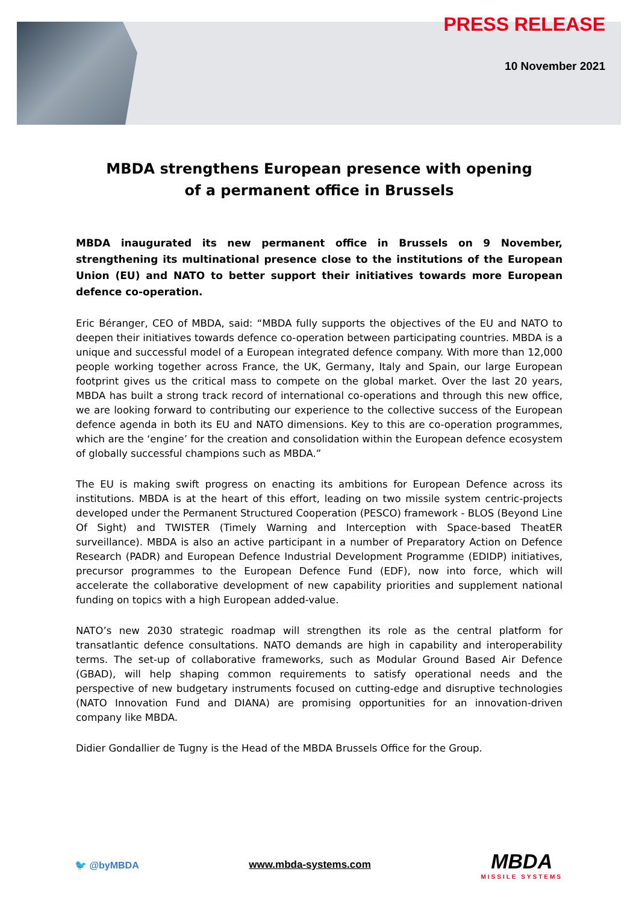PRESS RELEASE
10 November 2021
MBDA strengthens European presence with opening
of a permanent office in Brussels
MBDA inaugurated its new permanent office in Brussels on 9 November, strengthening its multinational presence close to the institutions of the European Union (EU) and NATO to better support their initiatives towards more European defence co-operation.
Eric Béranger, CEO of MBDA, said: “MBDA fully supports the objectives of the EU and NATO to deepen their initiatives towards defence co-operation between participating countries. MBDA is a unique and successful model of a European integrated defence company. With more than 12,000 people working together across France, the UK, Germany, Italy and Spain, our large European footprint gives us the critical mass to compete on the global market. Over the last 20 years, MBDA has built a strong track record of international co-operations and through this new office, we are looking forward to contributing our experience to the collective success of the European defence agenda in both its EU and NATO dimensions. Key to this are co-operation programmes, which are the ‘engine’ for the creation and consolidation within the European defence ecosystem of globally successful champions such as MBDA.”
The EU is making swift progress on enacting its ambitions for European Defence across its institutions. MBDA is at the heart of this effort, leading on two missile system centric-projects developed under the Permanent Structured Cooperation (PESCO) framework - BLOS (Beyond Line Of Sight) and TWISTER (Timely Warning and Interception with Space-based TheatER surveillance). MBDA is also an active participant in a number of Preparatory Action on Defence Research (PADR) and European Defence Industrial Development Programme (EDIDP) initiatives, precursor programmes to the European Defence Fund (EDF), now into force, which will accelerate the collaborative development of new capability priorities and supplement national funding on topics with a high European added-value.
NATO’s new 2030 strategic roadmap will strengthen its role as the central platform for transatlantic defence consultations. NATO demands are high in capability and interoperability terms. The set-up of collaborative frameworks, such as Modular Ground Based Air Defence (GBAD), will help shaping common requirements to satisfy operational needs and the perspective of new budgetary instruments focused on cutting-edge and disruptive technologies (NATO Innovation Fund and DIANA) are promising opportunities for an innovation-driven company like MBDA.
Didier Gondallier de Tugny is the Head of the MBDA Brussels Office for the Group.
🐦 @byMBDA www.mbda-systems.com
MBDA
MISSILE SYSTEMS